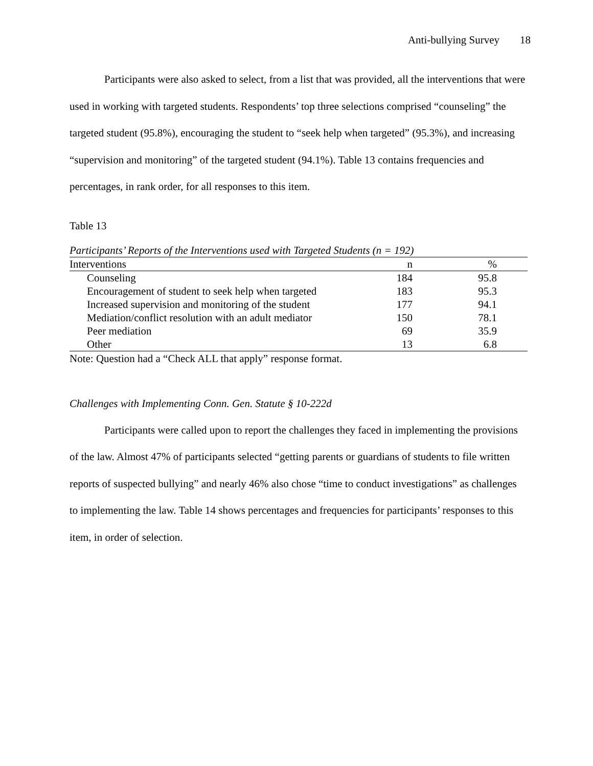Anti-bullying Survey 18
Participants were also asked to select, from a list that was provided, all the interventions that were used in working with targeted students. Respondents’ top three selections comprised “counseling” the targeted student (95.8%), encouraging the student to “seek help when targeted” (95.3%), and increasing “supervision and monitoring” of the targeted student (94.1%). Table 13 contains frequencies and percentages, in rank order, for all responses to this item.
Table 13
Participants’ Reports of the Interventions used with Targeted Students (n = 192)
| Interventions | n | % |
| --- | --- | --- |
| Counseling | 184 | 95.8 |
| Encouragement of student to seek help when targeted | 183 | 95.3 |
| Increased supervision and monitoring of the student | 177 | 94.1 |
| Mediation/conflict resolution with an adult mediator | 150 | 78.1 |
| Peer mediation | 69 | 35.9 |
| Other | 13 | 6.8 |
Note: Question had a “Check ALL that apply” response format.
Challenges with Implementing Conn. Gen. Statute § 10-222d
Participants were called upon to report the challenges they faced in implementing the provisions of the law. Almost 47% of participants selected “getting parents or guardians of students to file written reports of suspected bullying” and nearly 46% also chose “time to conduct investigations” as challenges to implementing the law. Table 14 shows percentages and frequencies for participants’ responses to this item, in order of selection.